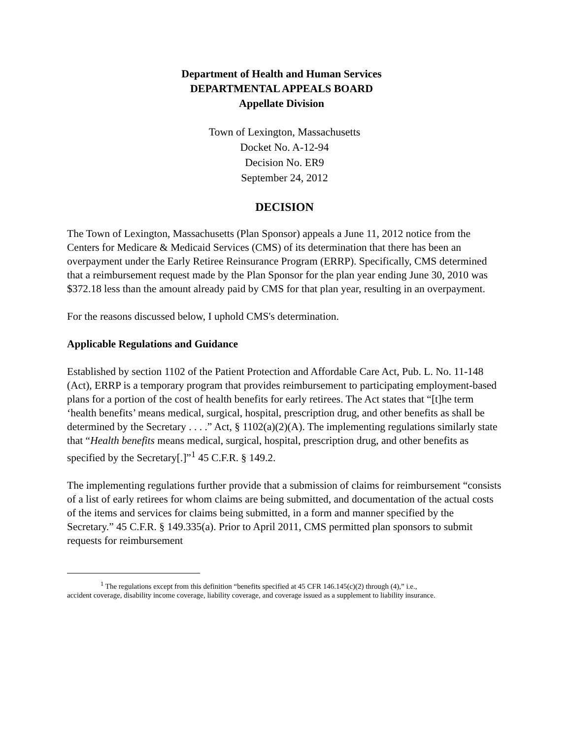Department of Health and Human Services
DEPARTMENTAL APPEALS BOARD
Appellate Division
Town of Lexington, Massachusetts
Docket No. A-12-94
Decision No. ER9
September 24, 2012
DECISION
The Town of Lexington, Massachusetts (Plan Sponsor) appeals a June 11, 2012 notice from the Centers for Medicare & Medicaid Services (CMS) of its determination that there has been an overpayment under the Early Retiree Reinsurance Program (ERRP). Specifically, CMS determined that a reimbursement request made by the Plan Sponsor for the plan year ending June 30, 2010 was $372.18 less than the amount already paid by CMS for that plan year, resulting in an overpayment.
For the reasons discussed below, I uphold CMS's determination.
Applicable Regulations and Guidance
Established by section 1102 of the Patient Protection and Affordable Care Act, Pub. L. No. 11-148 (Act), ERRP is a temporary program that provides reimbursement to participating employment-based plans for a portion of the cost of health benefits for early retirees. The Act states that “[t]he term ‘health benefits’ means medical, surgical, hospital, prescription drug, and other benefits as shall be determined by the Secretary . . . .” Act, § 1102(a)(2)(A). The implementing regulations similarly state that “Health benefits means medical, surgical, hospital, prescription drug, and other benefits as specified by the Secretary[.]”<sup>1</sup> 45 C.F.R. § 149.2.
The implementing regulations further provide that a submission of claims for reimbursement “consists of a list of early retirees for whom claims are being submitted, and documentation of the actual costs of the items and services for claims being submitted, in a form and manner specified by the Secretary.” 45 C.F.R. § 149.335(a). Prior to April 2011, CMS permitted plan sponsors to submit requests for reimbursement
<sup>1</sup> The regulations except from this definition “benefits specified at 45 CFR 146.145(c)(2) through (4),” i.e.,
accident coverage, disability income coverage, liability coverage, and coverage issued as a supplement to liability insurance.